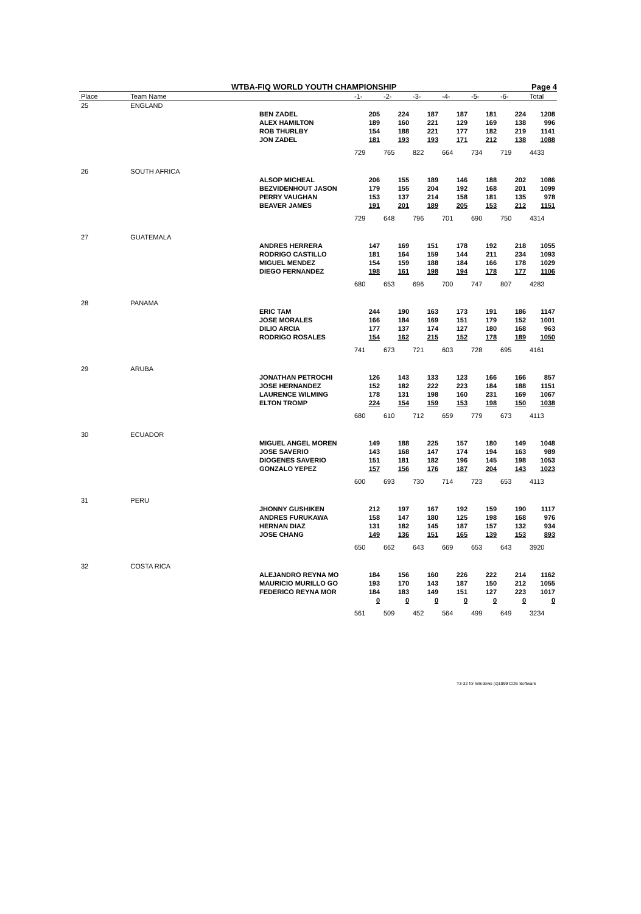WTBA-FIQ WORLD YOUTH CHAMPIONSHIP Page 4
| Place | Team Name | | -1- | -2- | -3- | -4- | -5- | -6- | Total |
| --- | --- | --- | --- | --- | --- | --- | --- | --- | --- |
| 25 | ENGLAND | | | | | | | | |
| | | BEN ZADEL | 205 | 224 | 187 | 187 | 181 | 224 | 1208 |
| | | ALEX HAMILTON | 189 | 160 | 221 | 129 | 169 | 138 | 996 |
| | | ROB THURLBY | 154 | 188 | 221 | 177 | 182 | 219 | 1141 |
| | | JON ZADEL | 181 | 193 | 193 | 171 | 212 | 138 | 1088 |
| | | | 729 | 765 | 822 | 664 | 734 | 719 | 4433 |
| 26 | SOUTH AFRICA | | | | | | | | |
| | | ALSOP MICHEAL | 206 | 155 | 189 | 146 | 188 | 202 | 1086 |
| | | BEZVIDENHOUT JASON | 179 | 155 | 204 | 192 | 168 | 201 | 1099 |
| | | PERRY VAUGHAN | 153 | 137 | 214 | 158 | 181 | 135 | 978 |
| | | BEAVER JAMES | 191 | 201 | 189 | 205 | 153 | 212 | 1151 |
| | | | 729 | 648 | 796 | 701 | 690 | 750 | 4314 |
| 27 | GUATEMALA | | | | | | | | |
| | | ANDRES HERRERA | 147 | 169 | 151 | 178 | 192 | 218 | 1055 |
| | | RODRIGO CASTILLO | 181 | 164 | 159 | 144 | 211 | 234 | 1093 |
| | | MIGUEL MENDEZ | 154 | 159 | 188 | 184 | 166 | 178 | 1029 |
| | | DIEGO FERNANDEZ | 198 | 161 | 198 | 194 | 178 | 177 | 1106 |
| | | | 680 | 653 | 696 | 700 | 747 | 807 | 4283 |
| 28 | PANAMA | | | | | | | | |
| | | ERIC TAM | 244 | 190 | 163 | 173 | 191 | 186 | 1147 |
| | | JOSE MORALES | 166 | 184 | 169 | 151 | 179 | 152 | 1001 |
| | | DILIO ARCIA | 177 | 137 | 174 | 127 | 180 | 168 | 963 |
| | | RODRIGO ROSALES | 154 | 162 | 215 | 152 | 178 | 189 | 1050 |
| | | | 741 | 673 | 721 | 603 | 728 | 695 | 4161 |
| 29 | ARUBA | | | | | | | | |
| | | JONATHAN PETROCHI | 126 | 143 | 133 | 123 | 166 | 166 | 857 |
| | | JOSE HERNANDEZ | 152 | 182 | 222 | 223 | 184 | 188 | 1151 |
| | | LAURENCE WILMING | 178 | 131 | 198 | 160 | 231 | 169 | 1067 |
| | | ELTON TROMP | 224 | 154 | 159 | 153 | 198 | 150 | 1038 |
| | | | 680 | 610 | 712 | 659 | 779 | 673 | 4113 |
| 30 | ECUADOR | | | | | | | | |
| | | MIGUEL ANGEL MOREN | 149 | 188 | 225 | 157 | 180 | 149 | 1048 |
| | | JOSE SAVERIO | 143 | 168 | 147 | 174 | 194 | 163 | 989 |
| | | DIOGENES SAVERIO | 151 | 181 | 182 | 196 | 145 | 198 | 1053 |
| | | GONZALO YEPEZ | 157 | 156 | 176 | 187 | 204 | 143 | 1023 |
| | | | 600 | 693 | 730 | 714 | 723 | 653 | 4113 |
| 31 | PERU | | | | | | | | |
| | | JHONNY GUSHIKEN | 212 | 197 | 167 | 192 | 159 | 190 | 1117 |
| | | ANDRES FURUKAWA | 158 | 147 | 180 | 125 | 198 | 168 | 976 |
| | | HERNAN DIAZ | 131 | 182 | 145 | 187 | 157 | 132 | 934 |
| | | JOSE CHANG | 149 | 136 | 151 | 165 | 139 | 153 | 893 |
| | | | 650 | 662 | 643 | 669 | 653 | 643 | 3920 |
| 32 | COSTA RICA | | | | | | | | |
| | | ALEJANDRO REYNA MO | 184 | 156 | 160 | 226 | 222 | 214 | 1162 |
| | | MAURICIO MURILLO GO | 193 | 170 | 143 | 187 | 150 | 212 | 1055 |
| | | FEDERICO REYNA MOR | 184 | 183 | 149 | 151 | 127 | 223 | 1017 |
| | | | 0 | 0 | 0 | 0 | 0 | 0 | 0 |
| | | | 561 | 509 | 452 | 564 | 499 | 649 | 3234 |
T3-32 for Windows (c)1999 CDE Software